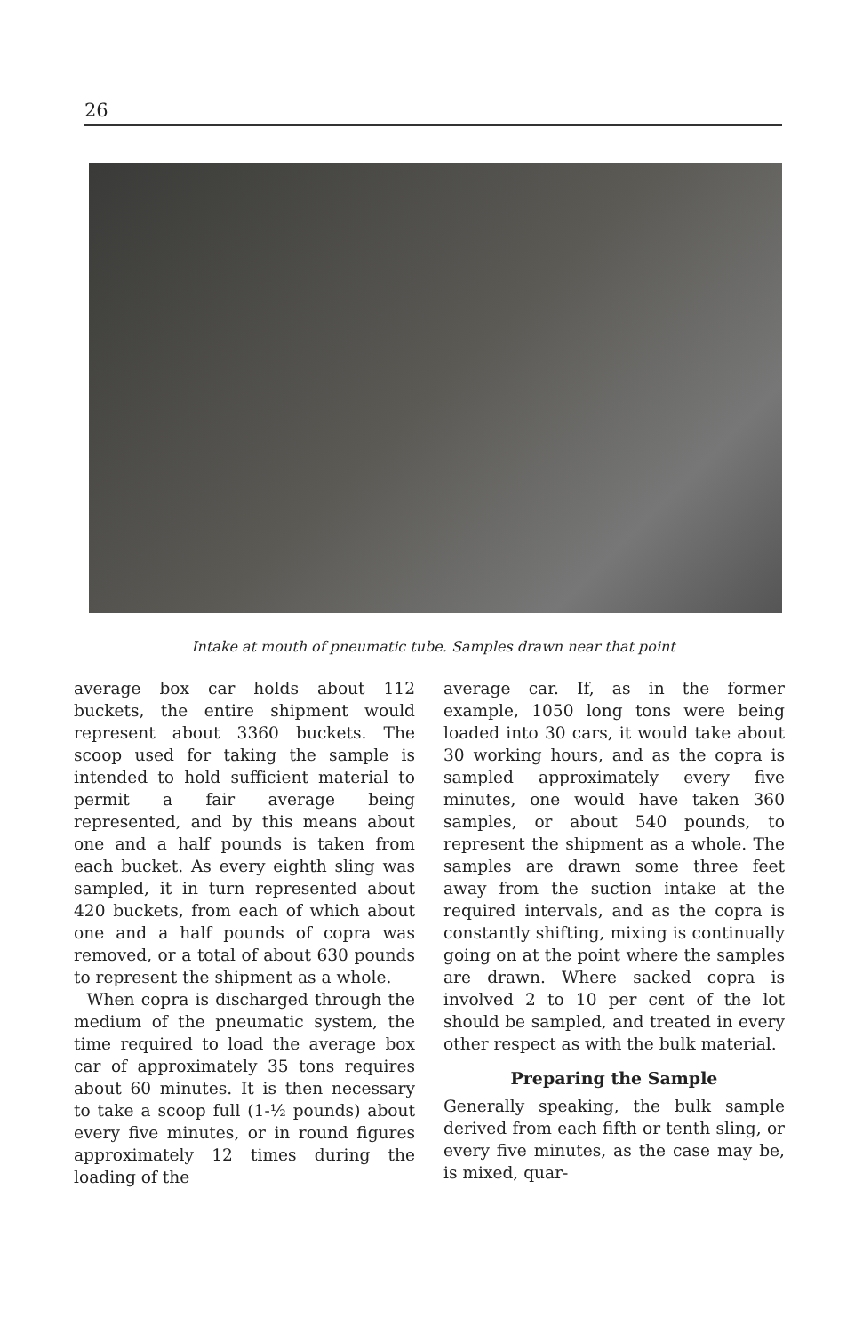26
Intake at mouth of pneumatic tube. Samples drawn near that point
average box car holds about 112 buckets, the entire shipment would represent about 3360 buckets. The scoop used for taking the sample is intended to hold sufficient material to permit a fair average being represented, and by this means about one and a half pounds is taken from each bucket. As every eighth sling was sampled, it in turn represented about 420 buckets, from each of which about one and a half pounds of copra was removed, or a total of about 630 pounds to represent the shipment as a whole.
When copra is discharged through the medium of the pneumatic system, the time required to load the average box car of approximately 35 tons requires about 60 minutes. It is then necessary to take a scoop full (1-½ pounds) about every five minutes, or in round figures approximately 12 times during the loading of the
average car. If, as in the former example, 1050 long tons were being loaded into 30 cars, it would take about 30 working hours, and as the copra is sampled approximately every five minutes, one would have taken 360 samples, or about 540 pounds, to represent the shipment as a whole. The samples are drawn some three feet away from the suction intake at the required intervals, and as the copra is constantly shifting, mixing is continually going on at the point where the samples are drawn. Where sacked copra is involved 2 to 10 per cent of the lot should be sampled, and treated in every other respect as with the bulk material.
Preparing the Sample
Generally speaking, the bulk sample derived from each fifth or tenth sling, or every five minutes, as the case may be, is mixed, quar-